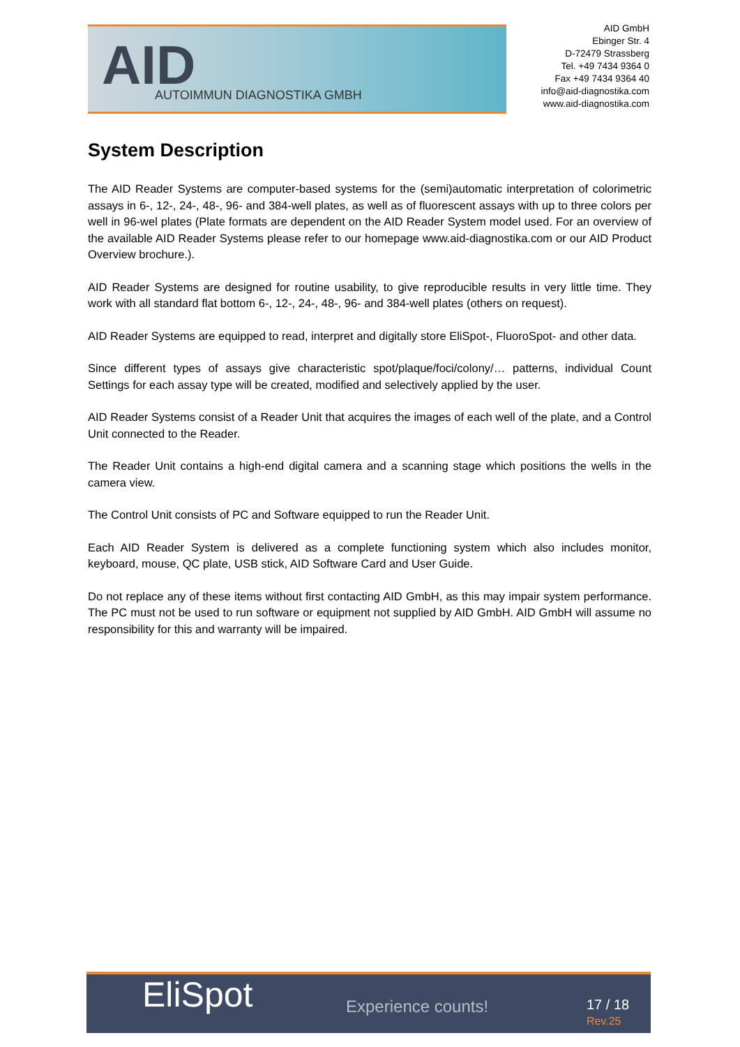AID AUTOIMMUN DIAGNOSTIKA GMBH
AID GmbH
Ebinger Str. 4
D-72479 Strassberg
Tel. +49 7434 9364 0
Fax +49 7434 9364 40
info@aid-diagnostika.com
www.aid-diagnostika.com
System Description
The AID Reader Systems are computer-based systems for the (semi)automatic interpretation of colorimetric assays in 6-, 12-, 24-, 48-, 96- and 384-well plates, as well as of fluorescent assays with up to three colors per well in 96-wel plates (Plate formats are dependent on the AID Reader System model used. For an overview of the available AID Reader Systems please refer to our homepage www.aid-diagnostika.com or our AID Product Overview brochure.).
AID Reader Systems are designed for routine usability, to give reproducible results in very little time. They work with all standard flat bottom 6-, 12-, 24-, 48-, 96- and 384-well plates (others on request).
AID Reader Systems are equipped to read, interpret and digitally store EliSpot-, FluoroSpot- and other data.
Since different types of assays give characteristic spot/plaque/foci/colony/… patterns, individual Count Settings for each assay type will be created, modified and selectively applied by the user.
AID Reader Systems consist of a Reader Unit that acquires the images of each well of the plate, and a Control Unit connected to the Reader.
The Reader Unit contains a high-end digital camera and a scanning stage which positions the wells in the camera view.
The Control Unit consists of PC and Software equipped to run the Reader Unit.
Each AID Reader System is delivered as a complete functioning system which also includes monitor, keyboard, mouse, QC plate, USB stick, AID Software Card and User Guide.
Do not replace any of these items without first contacting AID GmbH, as this may impair system performance. The PC must not be used to run software or equipment not supplied by AID GmbH. AID GmbH will assume no responsibility for this and warranty will be impaired.
EliSpot Experience counts! 17 / 18
Rev.25